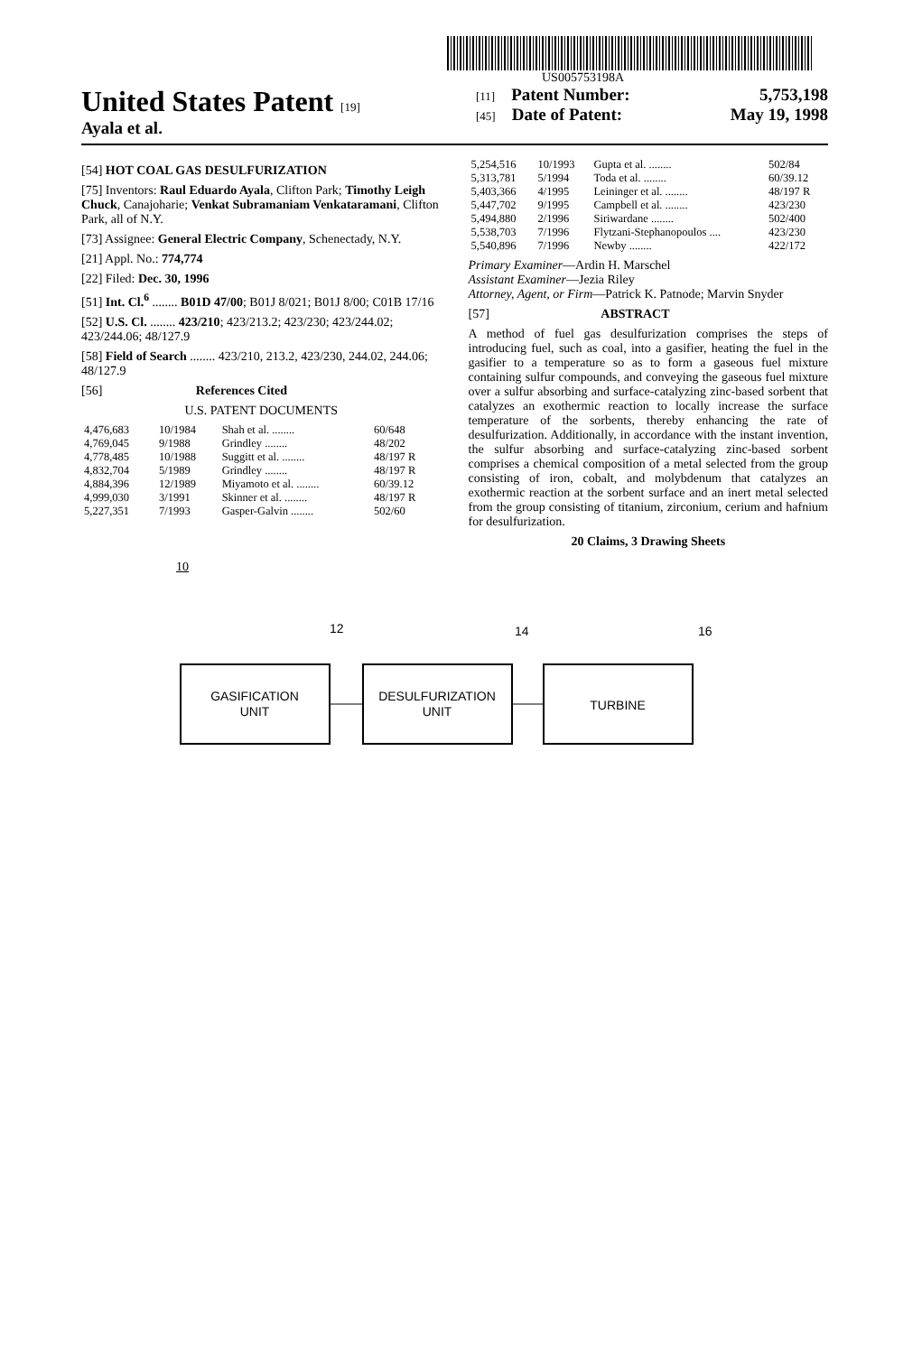US005753198A
United States Patent [19]
Ayala et al.
[11] Patent Number: 5,753,198
[45] Date of Patent: May 19, 1998
[54] HOT COAL GAS DESULFURIZATION
[75] Inventors: Raul Eduardo Ayala, Clifton Park; Timothy Leigh Chuck, Canajoharie; Venkat Subramaniam Venkataramani, Clifton Park, all of N.Y.
[73] Assignee: General Electric Company, Schenectady, N.Y.
[21] Appl. No.: 774,774
[22] Filed: Dec. 30, 1996
[51] Int. Cl.<sup>6</sup> ........ B01D 47/00; B01J 8/021; B01J 8/00; C01B 17/16
[52] U.S. Cl. ........ 423/210; 423/213.2; 423/230; 423/244.02; 423/244.06; 48/127.9
[58] Field of Search ........ 423/210, 213.2, 423/230, 244.02, 244.06; 48/127.9
[56] References Cited
U.S. PATENT DOCUMENTS
| 4,476,683 | 10/1984 | Shah et al. ........ | 60/648 |
| 4,769,045 | 9/1988 | Grindley ........ | 48/202 |
| 4,778,485 | 10/1988 | Suggitt et al. ........ | 48/197 R |
| 4,832,704 | 5/1989 | Grindley ........ | 48/197 R |
| 4,884,396 | 12/1989 | Miyamoto et al. ........ | 60/39.12 |
| 4,999,030 | 3/1991 | Skinner et al. ........ | 48/197 R |
| 5,227,351 | 7/1993 | Gasper-Galvin ........ | 502/60 |
| 5,254,516 | 10/1993 | Gupta et al. ........ | 502/84 |
| 5,313,781 | 5/1994 | Toda et al. ........ | 60/39.12 |
| 5,403,366 | 4/1995 | Leininger et al. ........ | 48/197 R |
| 5,447,702 | 9/1995 | Campbell et al. ........ | 423/230 |
| 5,494,880 | 2/1996 | Siriwardane ........ | 502/400 |
| 5,538,703 | 7/1996 | Flytzani-Stephanopoulos .... | 423/230 |
| 5,540,896 | 7/1996 | Newby ........ | 422/172 |
Primary Examiner—Ardin H. Marschel
Assistant Examiner—Jezia Riley
Attorney, Agent, or Firm—Patrick K. Patnode; Marvin Snyder
[57] ABSTRACT
A method of fuel gas desulfurization comprises the steps of introducing fuel, such as coal, into a gasifier, heating the fuel in the gasifier to a temperature so as to form a gaseous fuel mixture containing sulfur compounds, and conveying the gaseous fuel mixture over a sulfur absorbing and surface-catalyzing zinc-based sorbent that catalyzes an exothermic reaction to locally increase the surface temperature of the sorbents, thereby enhancing the rate of desulfurization. Additionally, in accordance with the instant invention, the sulfur absorbing and surface-catalyzing zinc-based sorbent comprises a chemical composition of a metal selected from the group consisting of iron, cobalt, and molybdenum that catalyzes an exothermic reaction at the sorbent surface and an inert metal selected from the group consisting of titanium, zirconium, cerium and hafnium for desulfurization.
20 Claims, 3 Drawing Sheets
10
GASIFICATION
UNIT
DESULFURIZATION
UNIT
TURBINE
12
14
16